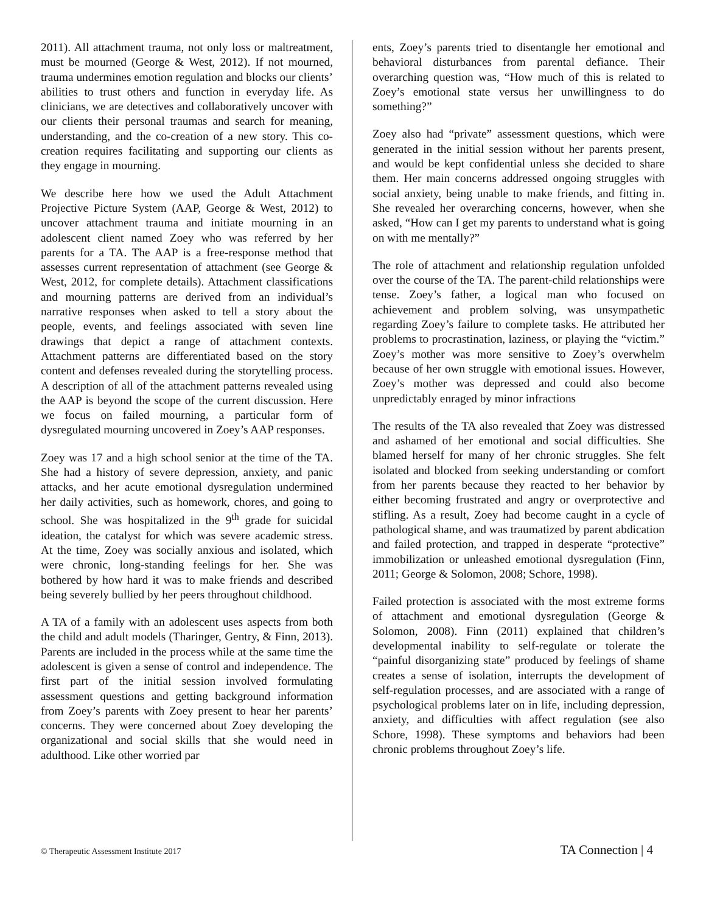2011). All attachment trauma, not only loss or mal­treatment, must be mourned (George & West, 2012). If not mourned, trauma undermines emotion regu­lation and blocks our clients’ abilities to trust others and function in everyday life. As clinicians, we are detectives and collaboratively uncover with our clients their personal traumas and search for meaning, understanding, and the co-creation of a new story. This co-creation requires facilitating and supporting our clients as they engage in mourning.
We describe here how we used the Adult Attachment Projective Picture System (AAP, George & West, 2012) to uncover attachment trauma and initiate mourning in an adolescent client named Zoey who was referred by her parents for a TA. The AAP is a free-response method that assesses current repre­sentation of attachment (see George & West, 2012, for complete details). Attachment classifications and mourning patterns are derived from an individual’s narrative responses when asked to tell a story about the people, events, and feelings associated with seven line drawings that depict a range of attachment contexts. Attachment patterns are differentiated based on the story content and defenses revealed during the storytelling process. A description of all of the attach­ment patterns revealed using the AAP is beyond the scope of the current discussion. Here we focus on failed mourning, a particular form of dysregulated mourning uncovered in Zoey’s AAP responses.
Zoey was 17 and a high school senior at the time of the TA. She had a history of severe depression, anxiety, and panic attacks, and her acute emotional dysregulation undermined her daily activities, such as homework, chores, and going to school. She was hospitalized in the 9<sup>th</sup> grade for suicidal ideation, the catalyst for which was severe academic stress. At the time, Zoey was socially anxious and isolated, which were chronic, long-standing feelings for her. She was bothered by how hard it was to make friends and described being severely bullied by her peers through­out childhood.
A TA of a family with an adolescent uses aspects from both the child and adult models (Tharinger, Gentry, & Finn, 2013). Parents are included in the process while at the same time the adolescent is given a sense of control and independence. The first part of the initial session involved formulating assessment questions and getting background information from Zoey’s parents with Zoey present to hear her parents’ concerns. They were concerned about Zoey devel­oping the organizational and social skills that she would need in adulthood. Like other worried par­
ents, Zoey’s parents tried to disentangle her emotional and behavioral disturbances from parental defiance. Their overarching question was, “How much of this is related to Zoey’s emotional state versus her un­willingness to do something?”
Zoey also had “private” assessment questions, which were generated in the initial session without her parents present, and would be kept confidential unless she decided to share them. Her main concerns add­ressed ongoing struggles with social anxiety, being unable to make friends, and fitting in. She revealed her overarching concerns, however, when she asked, “How can I get my parents to understand what is going on with me mentally?”
The role of attachment and relationship regulation unfolded over the course of the TA. The parent-child relationships were tense. Zoey’s father, a logical man who focused on achievement and problem solving, was unsympathetic regarding Zoey’s failure to complete tasks. He attributed her problems to pro­crastination, laziness, or playing the “victim.” Zoey’s mother was more sensitive to Zoey’s overwhelm because of her own struggle with emotional issues. However, Zoey’s mother was depressed and could also become unpredictably enraged by minor infractions
The results of the TA also revealed that Zoey was distressed and ashamed of her emotional and social difficulties. She blamed herself for many of her chronic struggles. She felt isolated and blocked from seeking understanding or comfort from her parents because they reacted to her behavior by either becoming frustrated and angry or overprotective and stifling. As a result, Zoey had become caught in a cycle of pathological shame, and was traumatized by parent abdication and failed protection, and trapped in desperate “protective” immobilization or un­leashed emotional dysregulation (Finn, 2011; George & Solomon, 2008; Schore, 1998).
Failed protection is associated with the most extreme forms of attachment and emotional dysregulation (George & Solomon, 2008). Finn (2011) explained that children’s developmental inability to self-regulate or tolerate the “painful disorganizing state” produced by feelings of shame creates a sense of isolation, interrupts the development of self-regulation pro­cesses, and are associated with a range of psycho­logical problems later on in life, including depression, anxiety, and difficulties with affect regulation (see also Schore, 1998). These symptoms and behaviors had been chronic problems throughout Zoey’s life.
© Therapeutic Assessment Institute 2017 TA Connection | 4